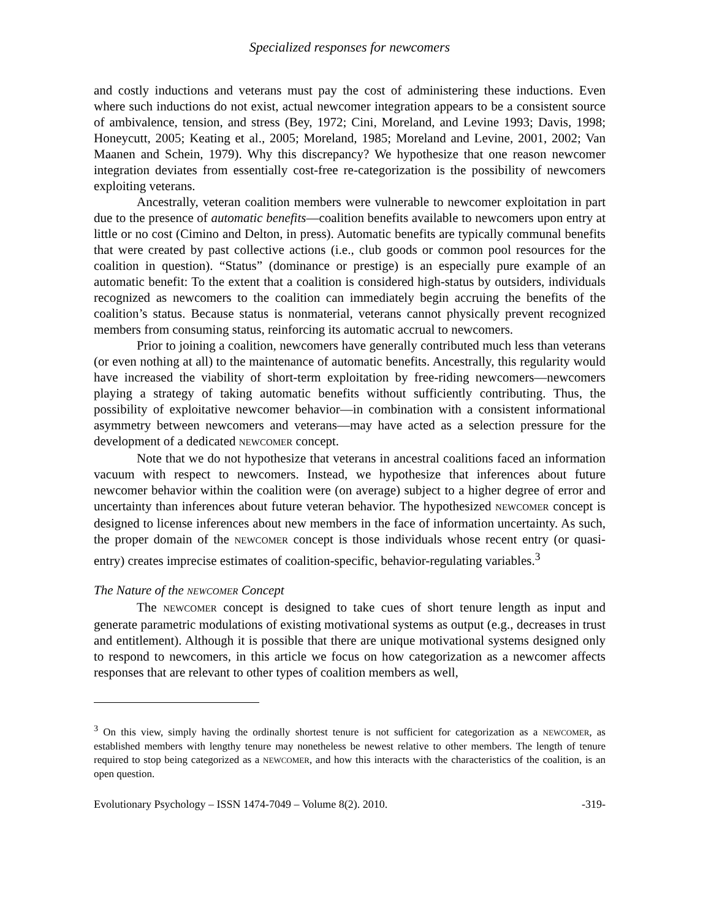Specialized responses for newcomers
and costly inductions and veterans must pay the cost of administering these inductions. Even where such inductions do not exist, actual newcomer integration appears to be a consistent source of ambivalence, tension, and stress (Bey, 1972; Cini, Moreland, and Levine 1993; Davis, 1998; Honeycutt, 2005; Keating et al., 2005; Moreland, 1985; Moreland and Levine, 2001, 2002; Van Maanen and Schein, 1979). Why this discrepancy? We hypothesize that one reason newcomer integration deviates from essentially cost-free re-categorization is the possibility of newcomers exploiting veterans.
Ancestrally, veteran coalition members were vulnerable to newcomer exploitation in part due to the presence of automatic benefits—coalition benefits available to newcomers upon entry at little or no cost (Cimino and Delton, in press). Automatic benefits are typically communal benefits that were created by past collective actions (i.e., club goods or common pool resources for the coalition in question). “Status” (dominance or prestige) is an especially pure example of an automatic benefit: To the extent that a coalition is considered high-status by outsiders, individuals recognized as newcomers to the coalition can immediately begin accruing the benefits of the coalition’s status. Because status is nonmaterial, veterans cannot physically prevent recognized members from consuming status, reinforcing its automatic accrual to newcomers.
Prior to joining a coalition, newcomers have generally contributed much less than veterans (or even nothing at all) to the maintenance of automatic benefits. Ancestrally, this regularity would have increased the viability of short-term exploitation by free-riding newcomers—newcomers playing a strategy of taking automatic benefits without sufficiently contributing. Thus, the possibility of exploitative newcomer behavior—in combination with a consistent informational asymmetry between newcomers and veterans—may have acted as a selection pressure for the development of a dedicated NEWCOMER concept.
Note that we do not hypothesize that veterans in ancestral coalitions faced an information vacuum with respect to newcomers. Instead, we hypothesize that inferences about future newcomer behavior within the coalition were (on average) subject to a higher degree of error and uncertainty than inferences about future veteran behavior. The hypothesized NEWCOMER concept is designed to license inferences about new members in the face of information uncertainty. As such, the proper domain of the NEWCOMER concept is those individuals whose recent entry (or quasi-entry) creates imprecise estimates of coalition-specific, behavior-regulating variables.<sup>3</sup>
The Nature of the NEWCOMER Concept
The NEWCOMER concept is designed to take cues of short tenure length as input and generate parametric modulations of existing motivational systems as output (e.g., decreases in trust and entitlement). Although it is possible that there are unique motivational systems designed only to respond to newcomers, in this article we focus on how categorization as a newcomer affects responses that are relevant to other types of coalition members as well,
<sup>3</sup> On this view, simply having the ordinally shortest tenure is not sufficient for categorization as a NEWCOMER, as established members with lengthy tenure may nonetheless be newest relative to other members. The length of tenure required to stop being categorized as a NEWCOMER, and how this interacts with the characteristics of the coalition, is an open question.
Evolutionary Psychology – ISSN 1474-7049 – Volume 8(2). 2010. -319-